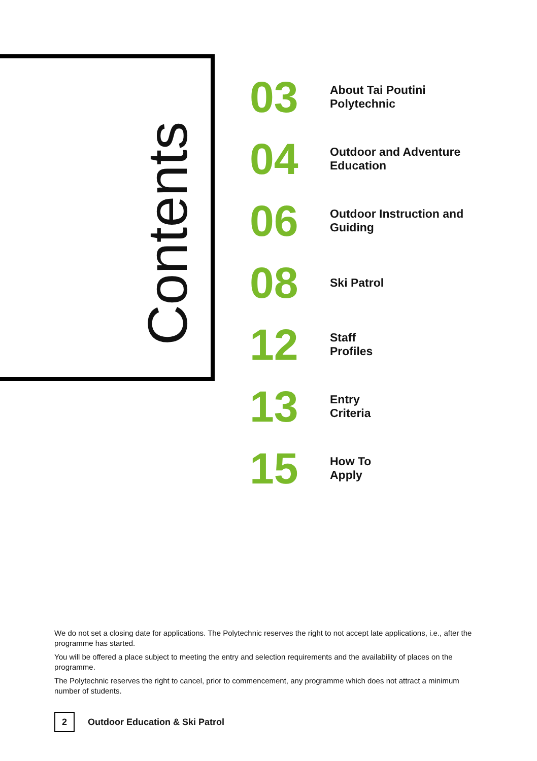Contents
03
About Tai Poutini
Polytechnic
04
Outdoor and Adventure
Education
06
Outdoor Instruction and
Guiding
08
Ski Patrol
12
Staff
Profiles
13
Entry
Criteria
15
How To
Apply
We do not set a closing date for applications. The Polytechnic reserves the right to not accept late applications, i.e., after the programme has started.
You will be offered a place subject to meeting the entry and selection requirements and the availability of places on the programme.
The Polytechnic reserves the right to cancel, prior to commencement, any programme which does not attract a minimum number of students.
2
Outdoor Education & Ski Patrol